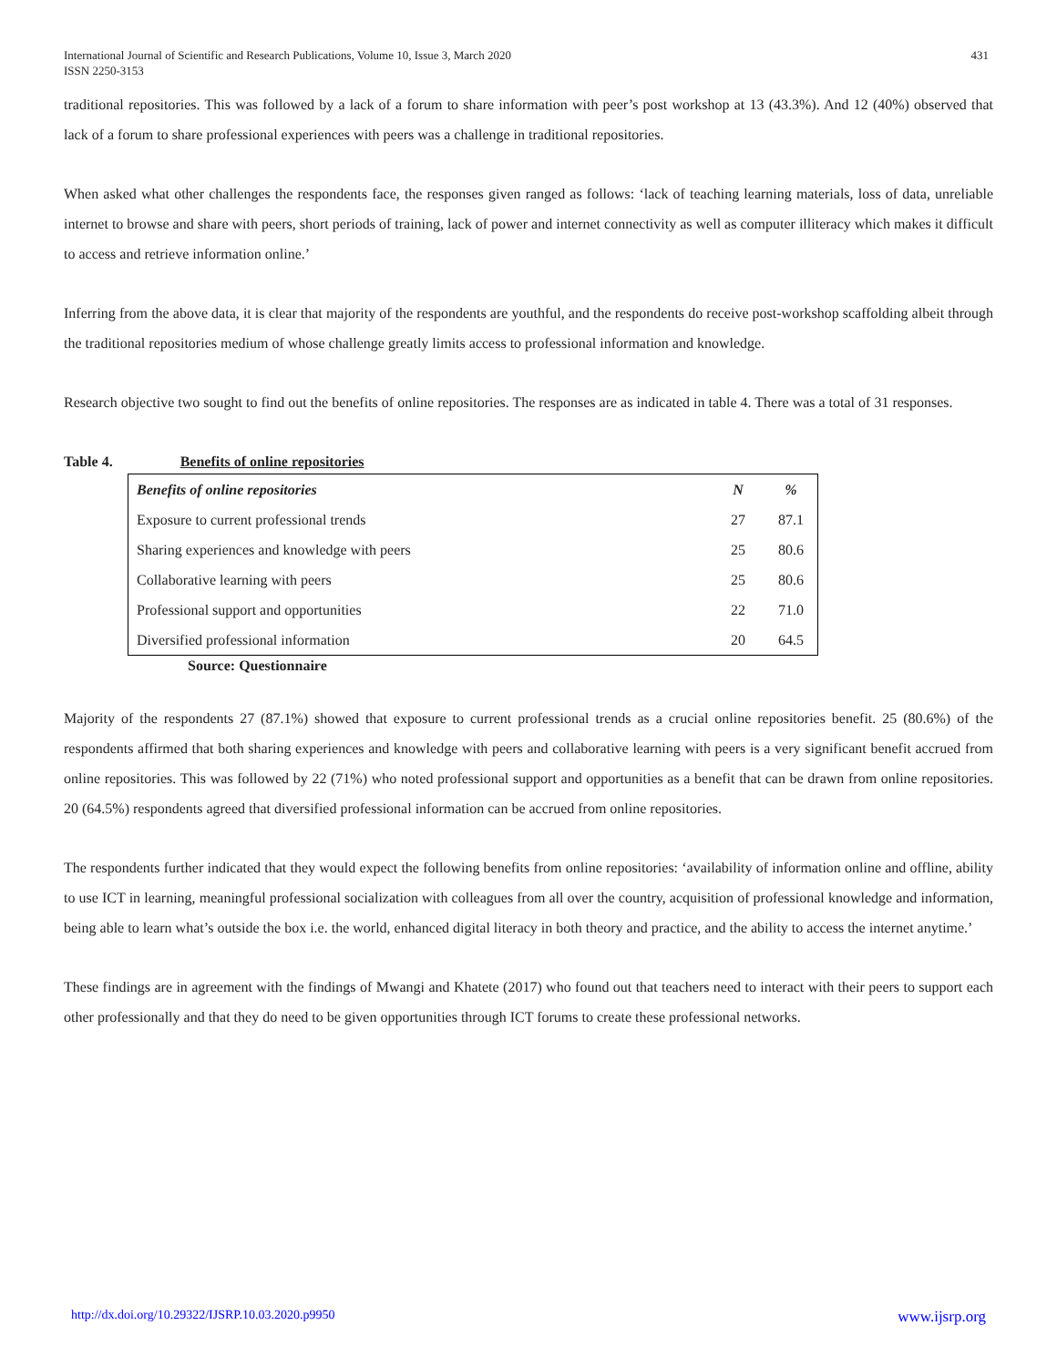International Journal of Scientific and Research Publications, Volume 10, Issue 3, March 2020
ISSN 2250-3153
431
traditional repositories. This was followed by a lack of a forum to share information with peer’s post workshop at 13 (43.3%). And 12 (40%) observed that lack of a forum to share professional experiences with peers was a challenge in traditional repositories.
When asked what other challenges the respondents face, the responses given ranged as follows: ‘lack of teaching learning materials, loss of data, unreliable internet to browse and share with peers, short periods of training, lack of power and internet connectivity as well as computer illiteracy which makes it difficult to access and retrieve information online.’
Inferring from the above data, it is clear that majority of the respondents are youthful, and the respondents do receive post-workshop scaffolding albeit through the traditional repositories medium of whose challenge greatly limits access to professional information and knowledge.
Research objective two sought to find out the benefits of online repositories. The responses are as indicated in table 4. There was a total of 31 responses.
Table 4. Benefits of online repositories
| Benefits of online repositories | N | % |
| --- | --- | --- |
| Exposure to current professional trends | 27 | 87.1 |
| Sharing experiences and knowledge with peers | 25 | 80.6 |
| Collaborative learning with peers | 25 | 80.6 |
| Professional support and opportunities | 22 | 71.0 |
| Diversified professional information | 20 | 64.5 |
Source: Questionnaire
Majority of the respondents 27 (87.1%) showed that exposure to current professional trends as a crucial online repositories benefit. 25 (80.6%) of the respondents affirmed that both sharing experiences and knowledge with peers and collaborative learning with peers is a very significant benefit accrued from online repositories. This was followed by 22 (71%) who noted professional support and opportunities as a benefit that can be drawn from online repositories. 20 (64.5%) respondents agreed that diversified professional information can be accrued from online repositories.
The respondents further indicated that they would expect the following benefits from online repositories: ‘availability of information online and offline, ability to use ICT in learning, meaningful professional socialization with colleagues from all over the country, acquisition of professional knowledge and information, being able to learn what’s outside the box i.e. the world, enhanced digital literacy in both theory and practice, and the ability to access the internet anytime.’
These findings are in agreement with the findings of Mwangi and Khatete (2017) who found out that teachers need to interact with their peers to support each other professionally and that they do need to be given opportunities through ICT forums to create these professional networks.
http://dx.doi.org/10.29322/IJSRP.10.03.2020.p9950 www.ijsrp.org